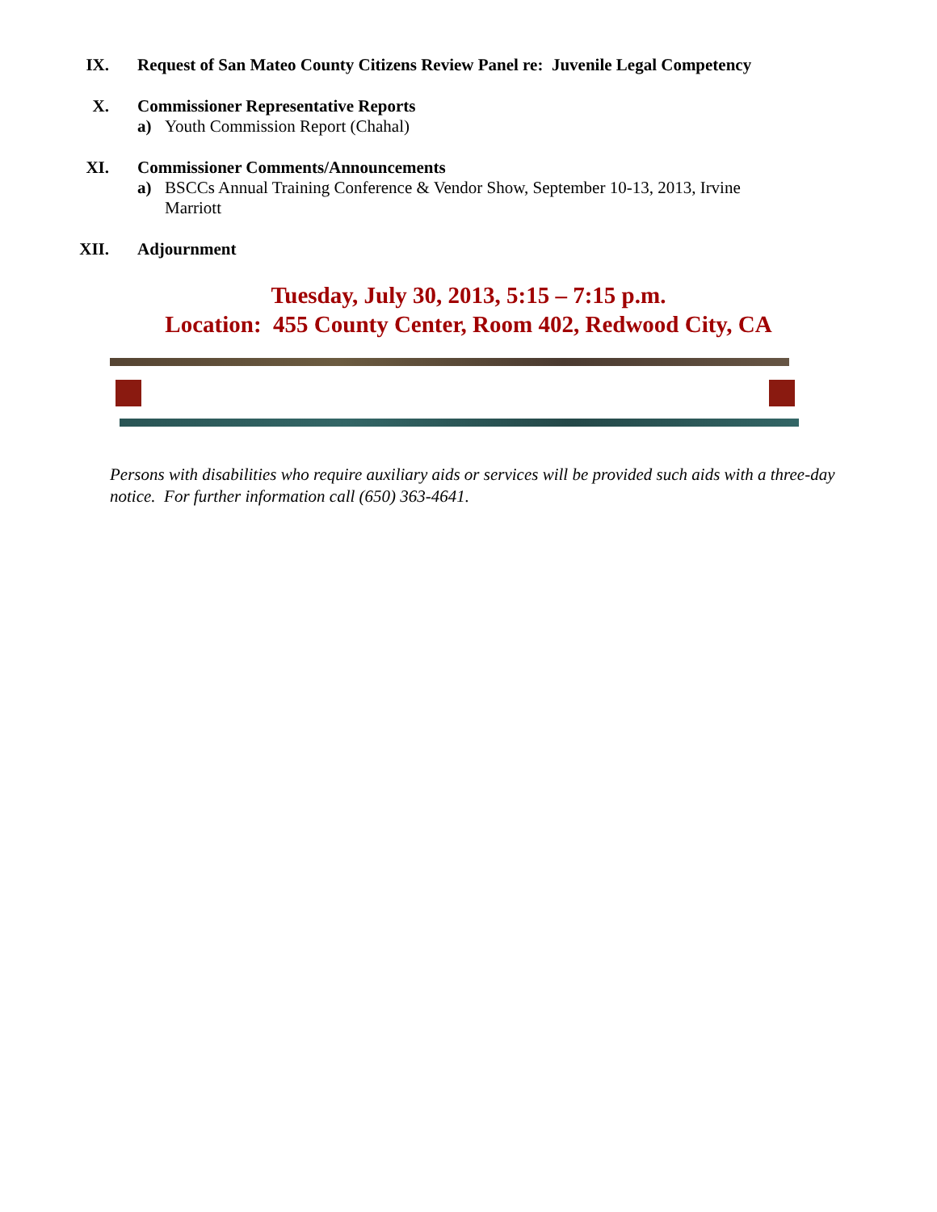IX. Request of San Mateo County Citizens Review Panel re: Juvenile Legal Competency
X. Commissioner Representative Reports
a) Youth Commission Report (Chahal)
XI. Commissioner Comments/Announcements
a) BSCCs Annual Training Conference & Vendor Show, September 10-13, 2013, Irvine Marriott
XII. Adjournment
Tuesday, July 30, 2013, 5:15 – 7:15 p.m.
Location: 455 County Center, Room 402, Redwood City, CA
Persons with disabilities who require auxiliary aids or services will be provided such aids with a three-day notice. For further information call (650) 363-4641.